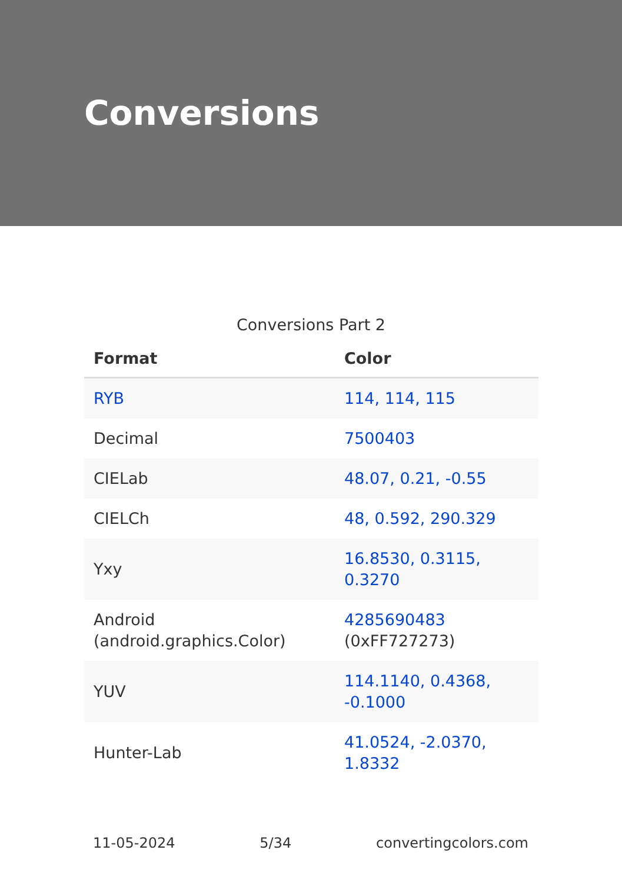Conversions
Conversions Part 2
| Format | Color |
| --- | --- |
| RYB | 114, 114, 115 |
| Decimal | 7500403 |
| CIELab | 48.07, 0.21, -0.55 |
| CIELCh | 48, 0.592, 290.329 |
| Yxy | 16.8530, 0.3115, 0.3270 |
| Android (android.graphics.Color) | 4285690483 (0xFF727273) |
| YUV | 114.1140, 0.4368, -0.1000 |
| Hunter-Lab | 41.0524, -2.0370, 1.8332 |
11-05-2024 5/34 convertingcolors.com